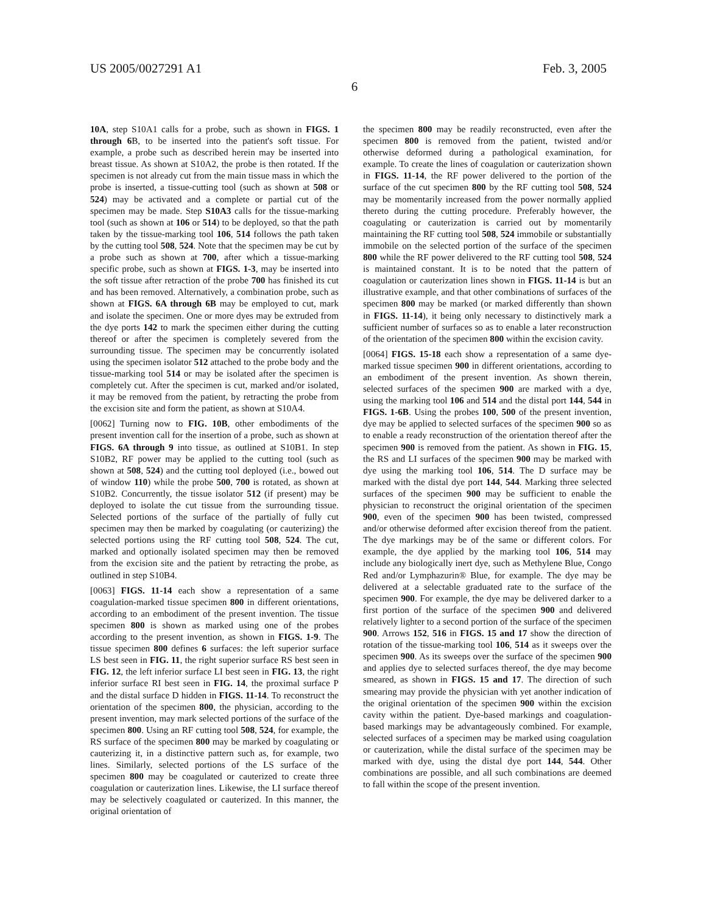US 2005/0027291 A1 Feb. 3, 2005
6
10A, step S10A1 calls for a probe, such as shown in FIGS. 1 through 6 B, to be inserted into the patient's soft tissue. For example, a probe such as described herein may be inserted into breast tissue. As shown at S10A2, the probe is then rotated. If the specimen is not already cut from the main tissue mass in which the probe is inserted, a tissue-cutting tool (such as shown at 508 or 524) may be activated and a complete or partial cut of the specimen may be made. Step S10A3 calls for the tissue-marking tool (such as shown at 106 or 514) to be deployed, so that the path taken by the tissue-marking tool 106, 514 follows the path taken by the cutting tool 508, 524. Note that the specimen may be cut by a probe such as shown at 700, after which a tissue-marking specific probe, such as shown at FIGS. 1-3, may be inserted into the soft tissue after retraction of the probe 700 has finished its cut and has been removed. Alternatively, a combination probe, such as shown at FIGS. 6A through 6B may be employed to cut, mark and isolate the specimen. One or more dyes may be extruded from the dye ports 142 to mark the specimen either during the cutting thereof or after the specimen is completely severed from the surrounding tissue. The specimen may be concurrently isolated using the specimen isolator 512 attached to the probe body and the tissue-marking tool 514 or may be isolated after the specimen is completely cut. After the specimen is cut, marked and/or isolated, it may be removed from the patient, by retracting the probe from the excision site and form the patient, as shown at S10A4.
[0062] Turning now to FIG. 10B, other embodiments of the present invention call for the insertion of a probe, such as shown at FIGS. 6A through 9 into tissue, as outlined at S10B1. In step S10B2, RF power may be applied to the cutting tool (such as shown at 508, 524) and the cutting tool deployed (i.e., bowed out of window 110) while the probe 500, 700 is rotated, as shown at S10B2. Concurrently, the tissue isolator 512 (if present) may be deployed to isolate the cut tissue from the surrounding tissue. Selected portions of the surface of the partially of fully cut specimen may then be marked by coagulating (or cauterizing) the selected portions using the RF cutting tool 508, 524. The cut, marked and optionally isolated specimen may then be removed from the excision site and the patient by retracting the probe, as outlined in step S10B4.
[0063] FIGS. 11-14 each show a representation of a same coagulation-marked tissue specimen 800 in different orientations, according to an embodiment of the present invention. The tissue specimen 800 is shown as marked using one of the probes according to the present invention, as shown in FIGS. 1-9. The tissue specimen 800 defines 6 surfaces: the left superior surface LS best seen in FIG. 11, the right superior surface RS best seen in FIG. 12, the left inferior surface LI best seen in FIG. 13, the right inferior surface RI best seen in FIG. 14, the proximal surface P and the distal surface D hidden in FIGS. 11-14. To reconstruct the orientation of the specimen 800, the physician, according to the present invention, may mark selected portions of the surface of the specimen 800. Using an RF cutting tool 508, 524, for example, the RS surface of the specimen 800 may be marked by coagulating or cauterizing it, in a distinctive pattern such as, for example, two lines. Similarly, selected portions of the LS surface of the specimen 800 may be coagulated or cauterized to create three coagulation or cauterization lines. Likewise, the LI surface thereof may be selectively coagulated or cauterized. In this manner, the original orientation of
the specimen 800 may be readily reconstructed, even after the specimen 800 is removed from the patient, twisted and/or otherwise deformed during a pathological examination, for example. To create the lines of coagulation or cauterization shown in FIGS. 11-14, the RF power delivered to the portion of the surface of the cut specimen 800 by the RF cutting tool 508, 524 may be momentarily increased from the power normally applied thereto during the cutting procedure. Preferably however, the coagulating or cauterization is carried out by momentarily maintaining the RF cutting tool 508, 524 immobile or substantially immobile on the selected portion of the surface of the specimen 800 while the RF power delivered to the RF cutting tool 508, 524 is maintained constant. It is to be noted that the pattern of coagulation or cauterization lines shown in FIGS. 11-14 is but an illustrative example, and that other combinations of surfaces of the specimen 800 may be marked (or marked differently than shown in FIGS. 11-14), it being only necessary to distinctively mark a sufficient number of surfaces so as to enable a later reconstruction of the orientation of the specimen 800 within the excision cavity.
[0064] FIGS. 15-18 each show a representation of a same dye-marked tissue specimen 900 in different orientations, according to an embodiment of the present invention. As shown therein, selected surfaces of the specimen 900 are marked with a dye, using the marking tool 106 and 514 and the distal port 144, 544 in FIGS. 1-6B. Using the probes 100, 500 of the present invention, dye may be applied to selected surfaces of the specimen 900 so as to enable a ready reconstruction of the orientation thereof after the specimen 900 is removed from the patient. As shown in FIG. 15, the RS and LI surfaces of the specimen 900 may be marked with dye using the marking tool 106, 514. The D surface may be marked with the distal dye port 144, 544. Marking three selected surfaces of the specimen 900 may be sufficient to enable the physician to reconstruct the original orientation of the specimen 900, even of the specimen 900 has been twisted, compressed and/or otherwise deformed after excision thereof from the patient. The dye markings may be of the same or different colors. For example, the dye applied by the marking tool 106, 514 may include any biologically inert dye, such as Methylene Blue, Congo Red and/or Lymphazurin® Blue, for example. The dye may be delivered at a selectable graduated rate to the surface of the specimen 900. For example, the dye may be delivered darker to a first portion of the surface of the specimen 900 and delivered relatively lighter to a second portion of the surface of the specimen 900. Arrows 152, 516 in FIGS. 15 and 17 show the direction of rotation of the tissue-marking tool 106, 514 as it sweeps over the specimen 900. As its sweeps over the surface of the specimen 900 and applies dye to selected surfaces thereof, the dye may become smeared, as shown in FIGS. 15 and 17. The direction of such smearing may provide the physician with yet another indication of the original orientation of the specimen 900 within the excision cavity within the patient. Dye-based markings and coagulation-based markings may be advantageously combined. For example, selected surfaces of a specimen may be marked using coagulation or cauterization, while the distal surface of the specimen may be marked with dye, using the distal dye port 144, 544. Other combinations are possible, and all such combinations are deemed to fall within the scope of the present invention.